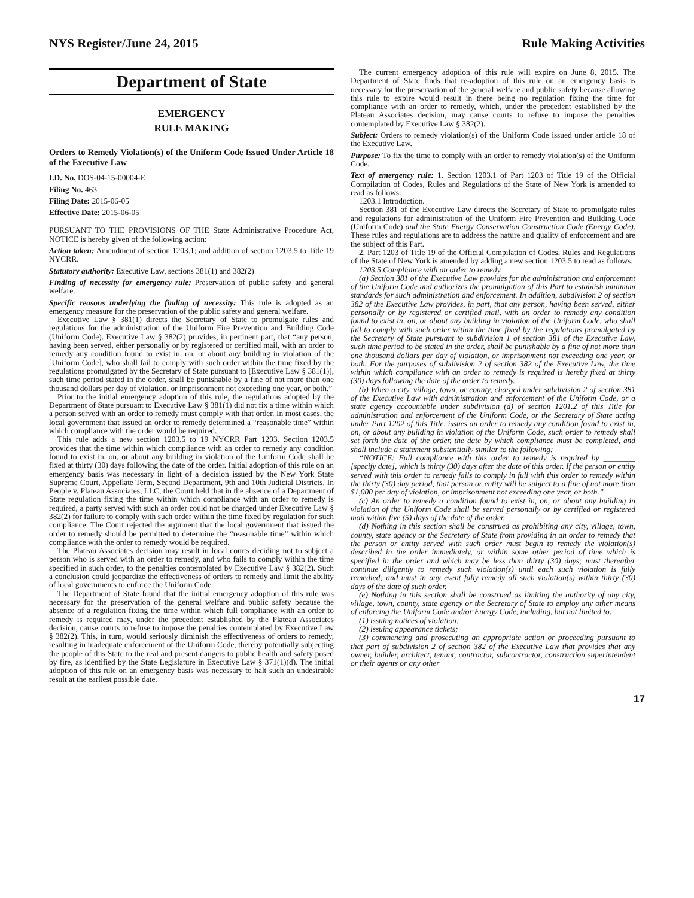NYS Register/June 24, 2015 Rule Making Activities
Department of State
EMERGENCY
RULE MAKING
Orders to Remedy Violation(s) of the Uniform Code Issued Under Article 18 of the Executive Law
I.D. No. DOS-04-15-00004-E
Filing No. 463
Filing Date: 2015-06-05
Effective Date: 2015-06-05
PURSUANT TO THE PROVISIONS OF THE State Administrative Procedure Act, NOTICE is hereby given of the following action:
Action taken: Amendment of section 1203.1; and addition of section 1203.5 to Title 19 NYCRR.
Statutory authority: Executive Law, sections 381(1) and 382(2)
Finding of necessity for emergency rule: Preservation of public safety and general welfare.
Specific reasons underlying the finding of necessity: This rule is adopted as an emergency measure for the preservation of the public safety and general welfare.
Executive Law § 381(1) directs the Secretary of State to promulgate rules and regulations for the administration of the Uniform Fire Prevention and Building Code (Uniform Code). Executive Law § 382(2) provides, in pertinent part, that “any person, having been served, either personally or by registered or certified mail, with an order to remedy any condition found to exist in, on, or about any building in violation of the [Uniform Code], who shall fail to comply with such order within the time fixed by the regulations promulgated by the Secretary of State pursuant to [Executive Law § 381(1)], such time period stated in the order, shall be punishable by a fine of not more than one thousand dollars per day of violation, or imprisonment not exceeding one year, or both.”
Prior to the initial emergency adoption of this rule, the regulations adopted by the Department of State pursuant to Executive Law § 381(1) did not fix a time within which a person served with an order to remedy must comply with that order. In most cases, the local government that issued an order to remedy determined a “reasonable time” within which compliance with the order would be required.
This rule adds a new section 1203.5 to 19 NYCRR Part 1203. Section 1203.5 provides that the time within which compliance with an order to remedy any condition found to exist in, on, or about any building in violation of the Uniform Code shall be fixed at thirty (30) days following the date of the order. Initial adoption of this rule on an emergency basis was necessary in light of a decision issued by the New York State Supreme Court, Appellate Term, Second Department, 9th and 10th Judicial Districts. In People v. Plateau Associates, LLC, the Court held that in the absence of a Department of State regulation fixing the time within which compliance with an order to remedy is required, a party served with such an order could not be charged under Executive Law § 382(2) for failure to comply with such order within the time fixed by regulation for such compliance. The Court rejected the argument that the local government that issued the order to remedy should be permitted to determine the “reasonable time” within which compliance with the order to remedy would be required.
The Plateau Associates decision may result in local courts deciding not to subject a person who is served with an order to remedy, and who fails to comply within the time specified in such order, to the penalties contemplated by Executive Law § 382(2). Such a conclusion could jeopardize the effectiveness of orders to remedy and limit the ability of local governments to enforce the Uniform Code.
The Department of State found that the initial emergency adoption of this rule was necessary for the preservation of the general welfare and public safety because the absence of a regulation fixing the time within which full compliance with an order to remedy is required may, under the precedent established by the Plateau Associates decision, cause courts to refuse to impose the penalties contemplated by Executive Law § 382(2). This, in turn, would seriously diminish the effectiveness of orders to remedy, resulting in inadequate enforcement of the Uniform Code, thereby potentially subjecting the people of this State to the real and present dangers to public health and safety posed by fire, as identified by the State Legislature in Executive Law § 371(1)(d). The initial adoption of this rule on an emergency basis was necessary to halt such an undesirable result at the earliest possible date.
The current emergency adoption of this rule will expire on June 8, 2015. The Department of State finds that re-adoption of this rule on an emergency basis is necessary for the preservation of the general welfare and public safety because allowing this rule to expire would result in there being no regulation fixing the time for compliance with an order to remedy, which, under the precedent established by the Plateau Associates decision, may cause courts to refuse to impose the penalties contemplated by Executive Law § 382(2).
Subject: Orders to remedy violation(s) of the Uniform Code issued under article 18 of the Executive Law.
Purpose: To fix the time to comply with an order to remedy violation(s) of the Uniform Code.
Text of emergency rule: 1. Section 1203.1 of Part 1203 of Title 19 of the Official Compilation of Codes, Rules and Regulations of the State of New York is amended to read as follows:
1203.1 Introduction.
Section 381 of the Executive Law directs the Secretary of State to promulgate rules and regulations for administration of the Uniform Fire Prevention and Building Code (Uniform Code) and the State Energy Conservation Construction Code (Energy Code). These rules and regulations are to address the nature and quality of enforcement and are the subject of this Part.
2. Part 1203 of Title 19 of the Official Compilation of Codes, Rules and Regulations of the State of New York is amended by adding a new section 1203.5 to read as follows:
1203.5 Compliance with an order to remedy.
(a) Section 381 of the Executive Law provides for the administration and enforcement of the Uniform Code and authorizes the promulgation of this Part to establish minimum standards for such administration and enforcement. In addition, subdivision 2 of section 382 of the Executive Law provides, in part, that any person, having been served, either personally or by registered or certified mail, with an order to remedy any condition found to exist in, on, or about any building in violation of the Uniform Code, who shall fail to comply with such order within the time fixed by the regulations promulgated by the Secretary of State pursuant to subdivision 1 of section 381 of the Executive Law, such time period to be stated in the order, shall be punishable by a fine of not more than one thousand dollars per day of violation, or imprisonment not exceeding one year, or both. For the purposes of subdivision 2 of section 382 of the Executive Law, the time within which compliance with an order to remedy is required is hereby fixed at thirty (30) days following the date of the order to remedy.
(b) When a city, village, town, or county, charged under subdivision 2 of section 381 of the Executive Law with administration and enforcement of the Uniform Code, or a state agency accountable under subdivision (d) of section 1201.2 of this Title for administration and enforcement of the Uniform Code, or the Secretary of State acting under Part 1202 of this Title, issues an order to remedy any condition found to exist in, on, or about any building in violation of the Uniform Code, such order to remedy shall set forth the date of the order, the date by which compliance must be completed, and shall include a statement substantially similar to the following:
“NOTICE: Full compliance with this order to remedy is required by ________ [specify date], which is thirty (30) days after the date of this order. If the person or entity served with this order to remedy fails to comply in full with this order to remedy within the thirty (30) day period, that person or entity will be subject to a fine of not more than $1,000 per day of violation, or imprisonment not exceeding one year, or both.”
(c) An order to remedy a condition found to exist in, on, or about any building in violation of the Uniform Code shall be served personally or by certified or registered mail within five (5) days of the date of the order.
(d) Nothing in this section shall be construed as prohibiting any city, village, town, county, state agency or the Secretary of State from providing in an order to remedy that the person or entity served with such order must begin to remedy the violation(s) described in the order immediately, or within some other period of time which is specified in the order and which may be less than thirty (30) days; must thereafter continue diligently to remedy such violation(s) until each such violation is fully remedied; and must in any event fully remedy all such violation(s) within thirty (30) days of the date of such order.
(e) Nothing in this section shall be construed as limiting the authority of any city, village, town, county, state agency or the Secretary of State to employ any other means of enforcing the Uniform Code and/or Energy Code, including, but not limited to:
(1) issuing notices of violation;
(2) issuing appearance tickets;
(3) commencing and prosecuting an appropriate action or proceeding pursuant to that part of subdivision 2 of section 382 of the Executive Law that provides that any owner, builder, architect, tenant, contractor, subcontractor, construction superintendent or their agents or any other
17